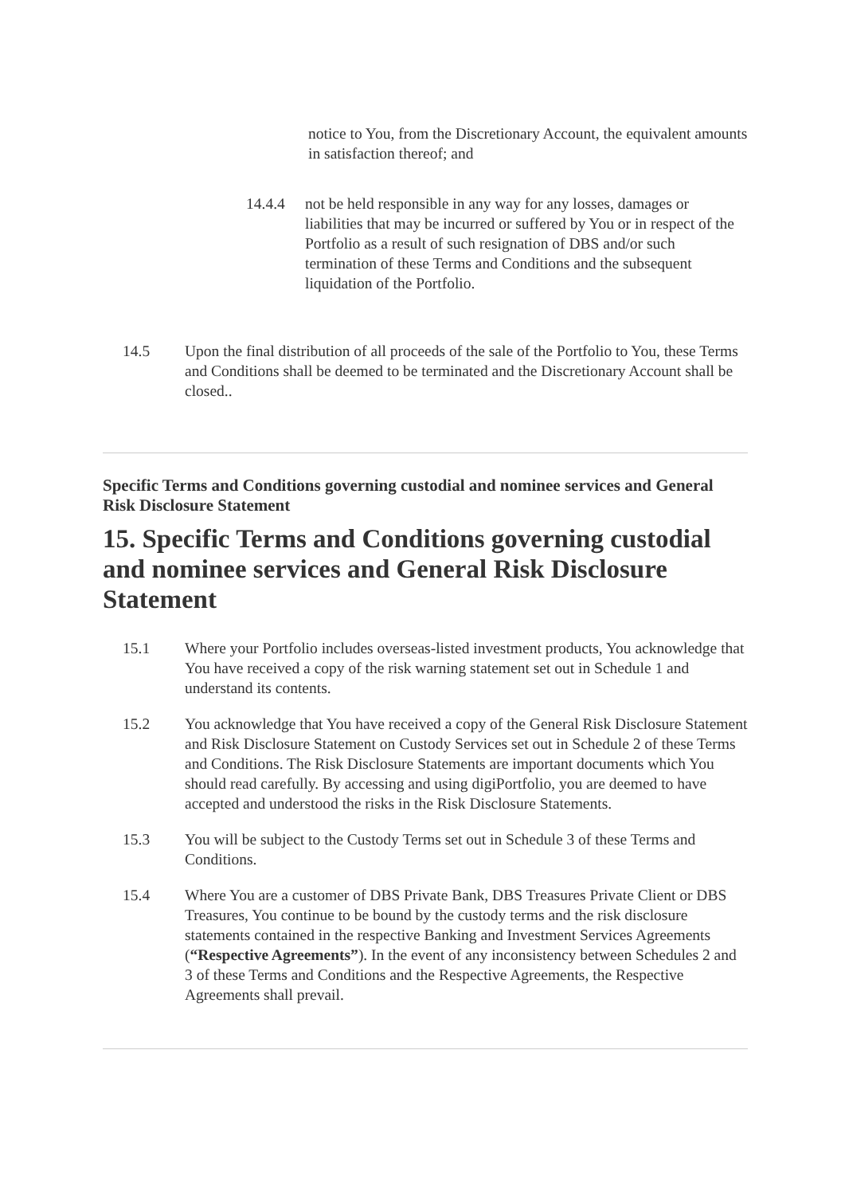notice to You, from the Discretionary Account, the equivalent amounts in satisfaction thereof; and
14.4.4 not be held responsible in any way for any losses, damages or liabilities that may be incurred or suffered by You or in respect of the Portfolio as a result of such resignation of DBS and/or such termination of these Terms and Conditions and the subsequent liquidation of the Portfolio.
14.5 Upon the final distribution of all proceeds of the sale of the Portfolio to You, these Terms and Conditions shall be deemed to be terminated and the Discretionary Account shall be closed..
Specific Terms and Conditions governing custodial and nominee services and General Risk Disclosure Statement
15. Specific Terms and Conditions governing custodial and nominee services and General Risk Disclosure Statement
15.1 Where your Portfolio includes overseas-listed investment products, You acknowledge that You have received a copy of the risk warning statement set out in Schedule 1 and understand its contents.
15.2 You acknowledge that You have received a copy of the General Risk Disclosure Statement and Risk Disclosure Statement on Custody Services set out in Schedule 2 of these Terms and Conditions. The Risk Disclosure Statements are important documents which You should read carefully. By accessing and using digiPortfolio, you are deemed to have accepted and understood the risks in the Risk Disclosure Statements.
15.3 You will be subject to the Custody Terms set out in Schedule 3 of these Terms and Conditions.
15.4 Where You are a customer of DBS Private Bank, DBS Treasures Private Client or DBS Treasures, You continue to be bound by the custody terms and the risk disclosure statements contained in the respective Banking and Investment Services Agreements (“Respective Agreements”). In the event of any inconsistency between Schedules 2 and 3 of these Terms and Conditions and the Respective Agreements, the Respective Agreements shall prevail.